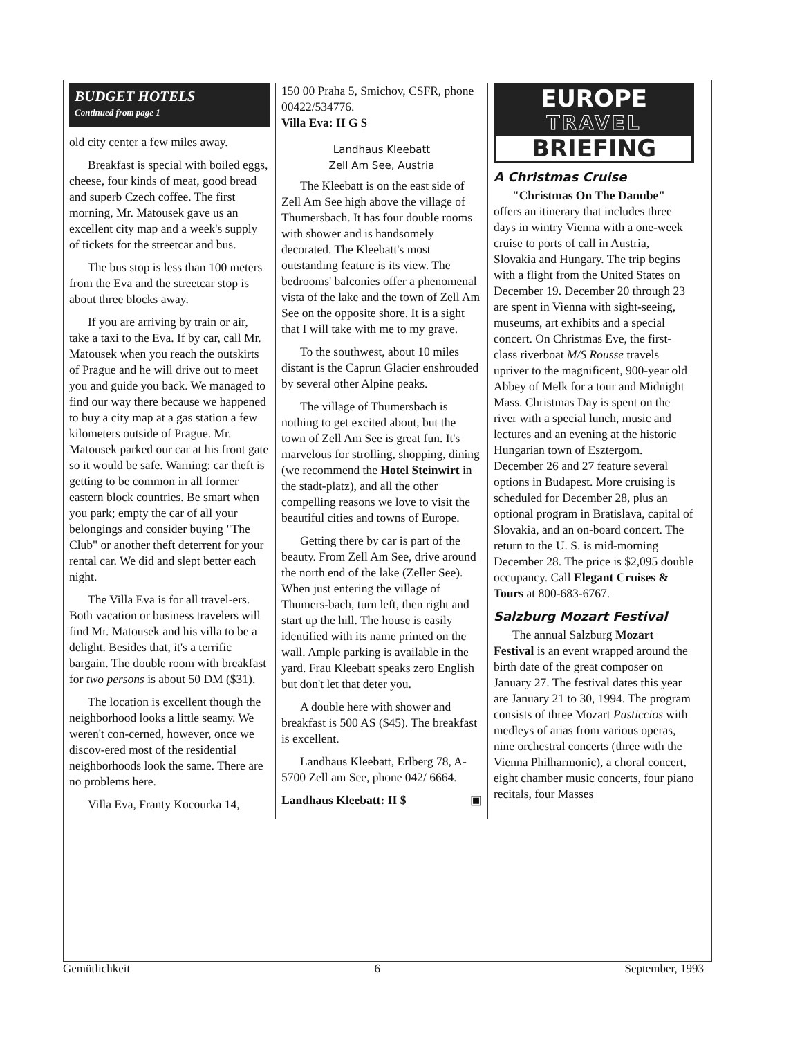BUDGET HOTELS
Continued from page 1
old city center a few miles away.
Breakfast is special with boiled eggs, cheese, four kinds of meat, good bread and superb Czech coffee. The first morning, Mr. Matousek gave us an excellent city map and a week's supply of tickets for the streetcar and bus.
The bus stop is less than 100 meters from the Eva and the streetcar stop is about three blocks away.
If you are arriving by train or air, take a taxi to the Eva. If by car, call Mr. Matousek when you reach the outskirts of Prague and he will drive out to meet you and guide you back. We managed to find our way there because we happened to buy a city map at a gas station a few kilometers outside of Prague. Mr. Matousek parked our car at his front gate so it would be safe. Warning: car theft is getting to be common in all former eastern block countries. Be smart when you park; empty the car of all your belongings and consider buying "The Club" or another theft deterrent for your rental car. We did and slept better each night.
The Villa Eva is for all travel-ers. Both vacation or business travelers will find Mr. Matousek and his villa to be a delight. Besides that, it's a terrific bargain. The double room with breakfast for two persons is about 50 DM ($31).
The location is excellent though the neighborhood looks a little seamy. We weren't con-cerned, however, once we discov-ered most of the residential neighborhoods look the same. There are no problems here.
Villa Eva, Franty Kocourka 14,
150 00 Praha 5, Smichov, CSFR, phone 00422/534776.
Villa Eva: II G $
Landhaus Kleebatt
Zell Am See, Austria
The Kleebatt is on the east side of Zell Am See high above the village of Thumersbach. It has four double rooms with shower and is handsomely decorated. The Kleebatt's most outstanding feature is its view. The bedrooms' balconies offer a phenomenal vista of the lake and the town of Zell Am See on the opposite shore. It is a sight that I will take with me to my grave.
To the southwest, about 10 miles distant is the Caprun Glacier enshrouded by several other Alpine peaks.
The village of Thumersbach is nothing to get excited about, but the town of Zell Am See is great fun. It's marvelous for strolling, shopping, dining (we recommend the Hotel Steinwirt in the stadt-platz), and all the other compelling reasons we love to visit the beautiful cities and towns of Europe.
Getting there by car is part of the beauty. From Zell Am See, drive around the north end of the lake (Zeller See). When just entering the village of Thumers-bach, turn left, then right and start up the hill. The house is easily identified with its name printed on the wall. Ample parking is available in the yard. Frau Kleebatt speaks zero English but don't let that deter you.
A double here with shower and breakfast is 500 AS ($45). The breakfast is excellent.
Landhaus Kleebatt, Erlberg 78, A-5700 Zell am See, phone 042/ 6664.
Landhaus Kleebatt: II $ ▣
EUROPE
TRAVEL
BRIEFING
A Christmas Cruise
"Christmas On The Danube" offers an itinerary that includes three days in wintry Vienna with a one-week cruise to ports of call in Austria, Slovakia and Hungary. The trip begins with a flight from the United States on December 19. December 20 through 23 are spent in Vienna with sight-seeing, museums, art exhibits and a special concert. On Christmas Eve, the first-class riverboat M/S Rousse travels upriver to the magnificent, 900-year old Abbey of Melk for a tour and Midnight Mass. Christmas Day is spent on the river with a special lunch, music and lectures and an evening at the historic Hungarian town of Esztergom. December 26 and 27 feature several options in Budapest. More cruising is scheduled for December 28, plus an optional program in Bratislava, capital of Slovakia, and an on-board concert. The return to the U. S. is mid-morning December 28. The price is $2,095 double occupancy. Call Elegant Cruises & Tours at 800-683-6767.
Salzburg Mozart Festival
The annual Salzburg Mozart Festival is an event wrapped around the birth date of the great composer on January 27. The festival dates this year are January 21 to 30, 1994. The program consists of three Mozart Pasticcios with medleys of arias from various operas, nine orchestral concerts (three with the Vienna Philharmonic), a choral concert, eight chamber music concerts, four piano recitals, four Masses
Gemütlichkeit 6 September, 1993